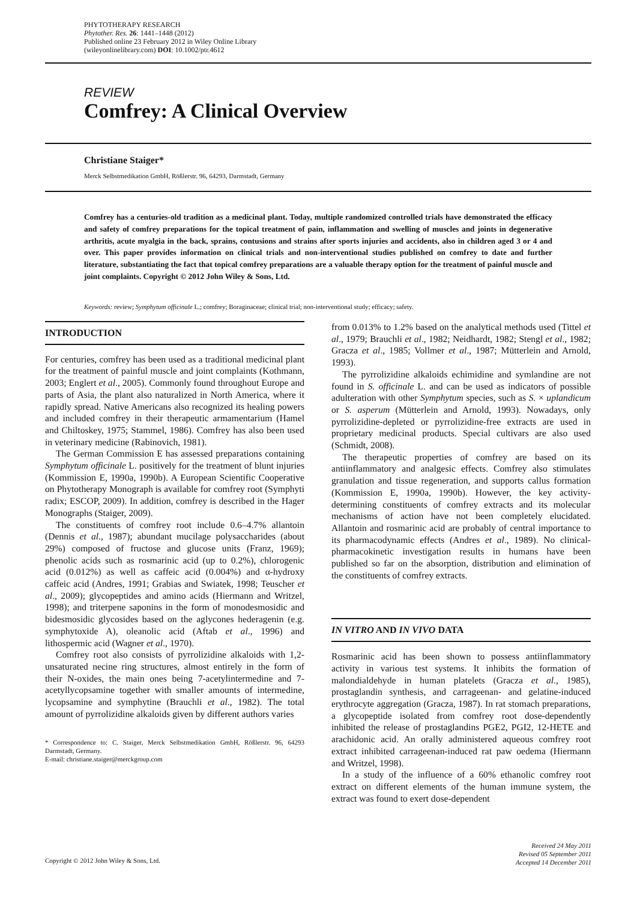PHYTOTHERAPY RESEARCH
Phytother. Res. 26: 1441–1448 (2012)
Published online 23 February 2012 in Wiley Online Library
(wileyonlinelibrary.com) DOI: 10.1002/ptr.4612
REVIEW
Comfrey: A Clinical Overview
Christiane Staiger*
Merck Selbstmedikation GmbH, Rößlerstr. 96, 64293, Darmstadt, Germany
Comfrey has a centuries-old tradition as a medicinal plant. Today, multiple randomized controlled trials have demonstrated the efficacy and safety of comfrey preparations for the topical treatment of pain, inflammation and swelling of muscles and joints in degenerative arthritis, acute myalgia in the back, sprains, contusions and strains after sports injuries and accidents, also in children aged 3 or 4 and over. This paper provides information on clinical trials and non-interventional studies published on comfrey to date and further literature, substantiating the fact that topical comfrey preparations are a valuable therapy option for the treatment of painful muscle and joint complaints. Copyright © 2012 John Wiley & Sons, Ltd.
Keywords: review; Symphytum officinale L.; comfrey; Boraginaceae; clinical trial; non-interventional study; efficacy; safety.
INTRODUCTION
For centuries, comfrey has been used as a traditional medicinal plant for the treatment of painful muscle and joint complaints (Kothmann, 2003; Englert et al., 2005). Commonly found throughout Europe and parts of Asia, the plant also naturalized in North America, where it rapidly spread. Native Americans also recognized its healing powers and included comfrey in their therapeutic armamentarium (Hamel and Chiltoskey, 1975; Stammel, 1986). Comfrey has also been used in veterinary medicine (Rabinovich, 1981).
The German Commission E has assessed preparations containing Symphytum officinale L. positively for the treatment of blunt injuries (Kommission E, 1990a, 1990b). A European Scientific Cooperative on Phytotherapy Monograph is available for comfrey root (Symphyti radix; ESCOP, 2009). In addition, comfrey is described in the Hager Monographs (Staiger, 2009).
The constituents of comfrey root include 0.6–4.7% allantoin (Dennis et al., 1987); abundant mucilage polysaccharides (about 29%) composed of fructose and glucose units (Franz, 1969); phenolic acids such as rosmarinic acid (up to 0.2%), chlorogenic acid (0.012%) as well as caffeic acid (0.004%) and α-hydroxy caffeic acid (Andres, 1991; Grabias and Swiatek, 1998; Teuscher et al., 2009); glycopeptides and amino acids (Hiermann and Writzel, 1998); and triterpene saponins in the form of monodesmosidic and bidesmosidic glycosides based on the aglycones hederagenin (e.g. symphytoxide A), oleanolic acid (Aftab et al., 1996) and lithospermic acid (Wagner et al., 1970).
Comfrey root also consists of pyrrolizidine alkaloids with 1,2-unsaturated necine ring structures, almost entirely in the form of their N-oxides, the main ones being 7-acetylintermedine and 7-acetyllycopsamine together with smaller amounts of intermedine, lycopsamine and symphytine (Brauchli et al., 1982). The total amount of pyrrolizidine alkaloids given by different authors varies
* Correspondence to: C. Staiger, Merck Selbstmedikation GmbH, Rößlerstr. 96, 64293 Darmstadt, Germany.
E-mail: christiane.staiger@merckgroup.com
from 0.013% to 1.2% based on the analytical methods used (Tittel et al., 1979; Brauchli et al., 1982; Neidhardt, 1982; Stengl et al., 1982; Gracza et al., 1985; Vollmer et al., 1987; Mütterlein and Arnold, 1993).
The pyrrolizidine alkaloids echimidine and symlandine are not found in S. officinale L. and can be used as indicators of possible adulteration with other Symphytum species, such as S. × uplandicum or S. asperum (Mütterlein and Arnold, 1993). Nowadays, only pyrrolizidine-depleted or pyrrolizidine-free extracts are used in proprietary medicinal products. Special cultivars are also used (Schmidt, 2008).
The therapeutic properties of comfrey are based on its antiinflammatory and analgesic effects. Comfrey also stimulates granulation and tissue regeneration, and supports callus formation (Kommission E, 1990a, 1990b). However, the key activity-determining constituents of comfrey extracts and its molecular mechanisms of action have not been completely elucidated. Allantoin and rosmarinic acid are probably of central importance to its pharmacodynamic effects (Andres et al., 1989). No clinical-pharmacokinetic investigation results in humans have been published so far on the absorption, distribution and elimination of the constituents of comfrey extracts.
IN VITRO AND IN VIVO DATA
Rosmarinic acid has been shown to possess antiinflammatory activity in various test systems. It inhibits the formation of malondialdehyde in human platelets (Gracza et al., 1985), prostaglandin synthesis, and carrageenan- and gelatine-induced erythrocyte aggregation (Gracza, 1987). In rat stomach preparations, a glycopeptide isolated from comfrey root dose-dependently inhibited the release of prostaglandins PGE2, PGI2, 12-HETE and arachidonic acid. An orally administered aqueous comfrey root extract inhibited carrageenan-induced rat paw oedema (Hiermann and Writzel, 1998).
In a study of the influence of a 60% ethanolic comfrey root extract on different elements of the human immune system, the extract was found to exert dose-dependent
Received 24 May 2011
Revised 05 September 2011
Accepted 14 December 2011
Copyright © 2012 John Wiley & Sons, Ltd.